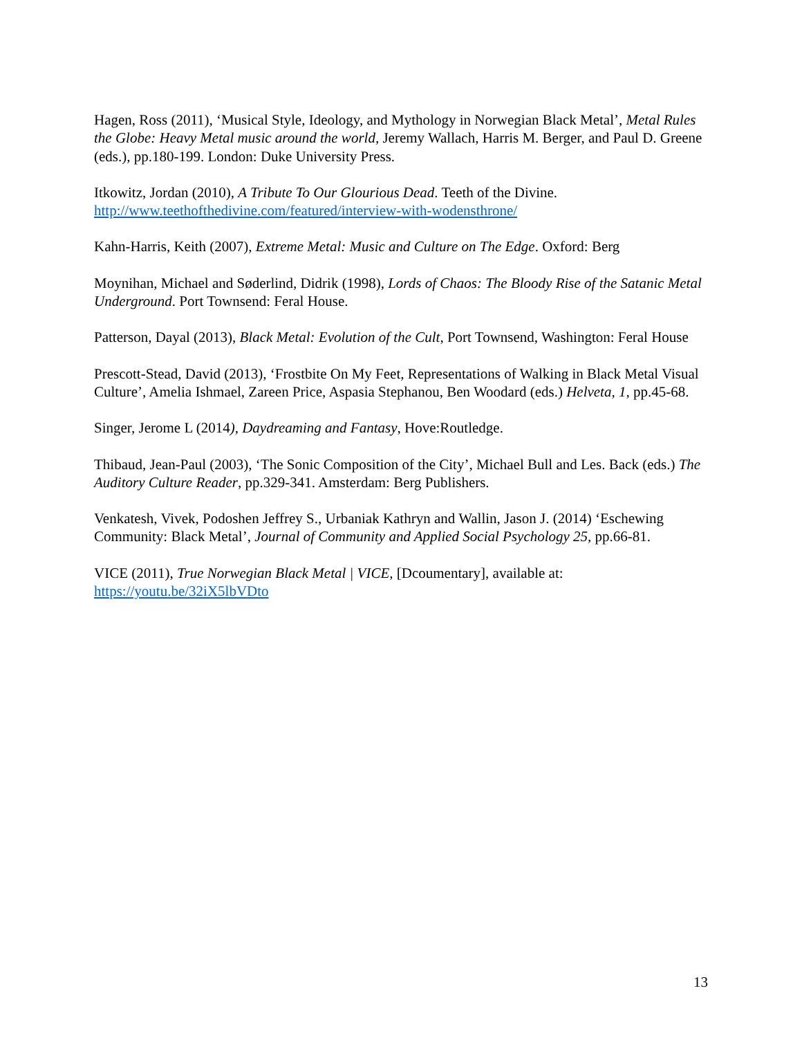Hagen, Ross (2011), ‘Musical Style, Ideology, and Mythology in Norwegian Black Metal’, Metal Rules the Globe: Heavy Metal music around the world, Jeremy Wallach, Harris M. Berger, and Paul D. Greene (eds.), pp.180-199. London: Duke University Press.
Itkowitz, Jordan (2010), A Tribute To Our Glourious Dead. Teeth of the Divine.
http://www.teethofthedivine.com/featured/interview-with-wodensthrone/
Kahn-Harris, Keith (2007), Extreme Metal: Music and Culture on The Edge. Oxford: Berg
Moynihan, Michael and Søderlind, Didrik (1998), Lords of Chaos: The Bloody Rise of the Satanic Metal Underground. Port Townsend: Feral House.
Patterson, Dayal (2013), Black Metal: Evolution of the Cult, Port Townsend, Washington: Feral House
Prescott-Stead, David (2013), ‘Frostbite On My Feet, Representations of Walking in Black Metal Visual Culture’, Amelia Ishmael, Zareen Price, Aspasia Stephanou, Ben Woodard (eds.) Helveta, 1, pp.45-68.
Singer, Jerome L (2014), Daydreaming and Fantasy, Hove:Routledge.
Thibaud, Jean-Paul (2003), ‘The Sonic Composition of the City’, Michael Bull and Les. Back (eds.) The Auditory Culture Reader, pp.329-341. Amsterdam: Berg Publishers.
Venkatesh, Vivek, Podoshen Jeffrey S., Urbaniak Kathryn and Wallin, Jason J. (2014) ‘Eschewing Community: Black Metal’, Journal of Community and Applied Social Psychology 25, pp.66-81.
VICE (2011), True Norwegian Black Metal | VICE, [Dcoumentary], available at:
https://youtu.be/32iX5lbVDto
13